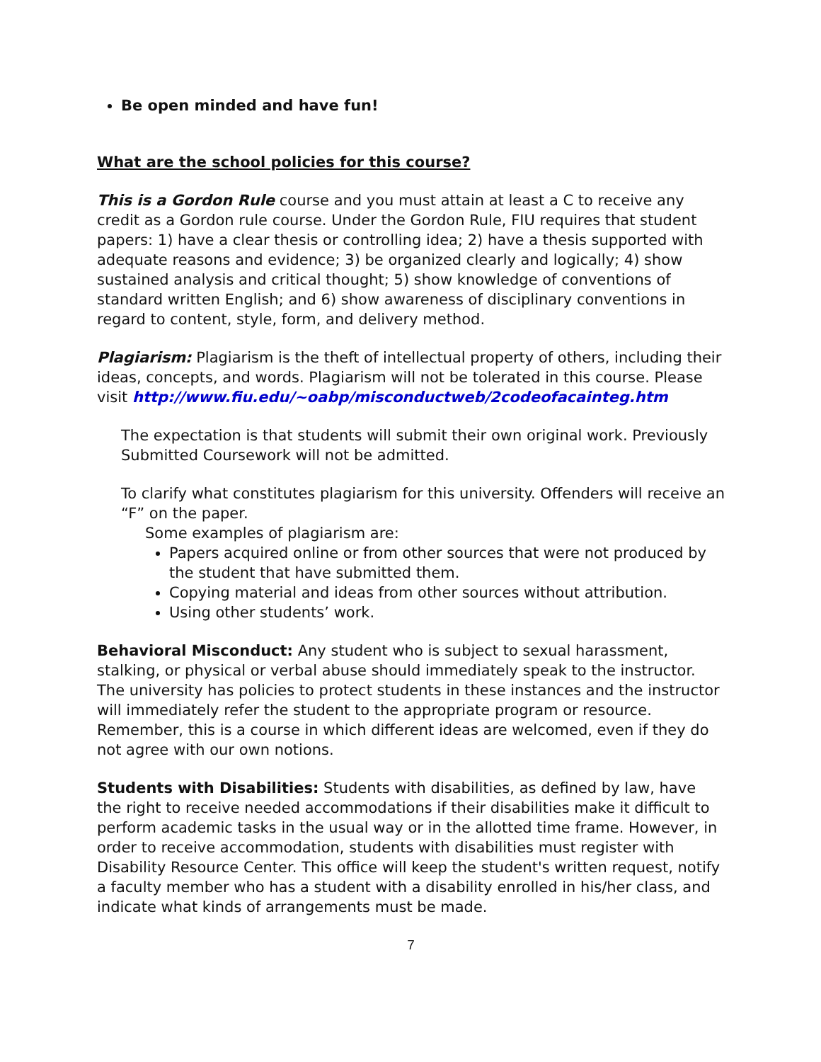Be open minded and have fun!
What are the school policies for this course?
This is a Gordon Rule course and you must attain at least a C to receive any credit as a Gordon rule course. Under the Gordon Rule, FIU requires that student papers: 1) have a clear thesis or controlling idea; 2) have a thesis supported with adequate reasons and evidence; 3) be organized clearly and logically; 4) show sustained analysis and critical thought; 5) show knowledge of conventions of standard written English; and 6) show awareness of disciplinary conventions in regard to content, style, form, and delivery method.
Plagiarism: Plagiarism is the theft of intellectual property of others, including their ideas, concepts, and words. Plagiarism will not be tolerated in this course. Please visit http://www.fiu.edu/~oabp/misconductweb/2codeofacainteg.htm
The expectation is that students will submit their own original work. Previously Submitted Coursework will not be admitted.
To clarify what constitutes plagiarism for this university. Offenders will receive an “F” on the paper.
Some examples of plagiarism are:
Papers acquired online or from other sources that were not produced by the student that have submitted them.
Copying material and ideas from other sources without attribution.
Using other students’ work.
Behavioral Misconduct: Any student who is subject to sexual harassment, stalking, or physical or verbal abuse should immediately speak to the instructor. The university has policies to protect students in these instances and the instructor will immediately refer the student to the appropriate program or resource. Remember, this is a course in which different ideas are welcomed, even if they do not agree with our own notions.
Students with Disabilities: Students with disabilities, as defined by law, have the right to receive needed accommodations if their disabilities make it difficult to perform academic tasks in the usual way or in the allotted time frame. However, in order to receive accommodation, students with disabilities must register with Disability Resource Center. This office will keep the student's written request, notify a faculty member who has a student with a disability enrolled in his/her class, and indicate what kinds of arrangements must be made.
7